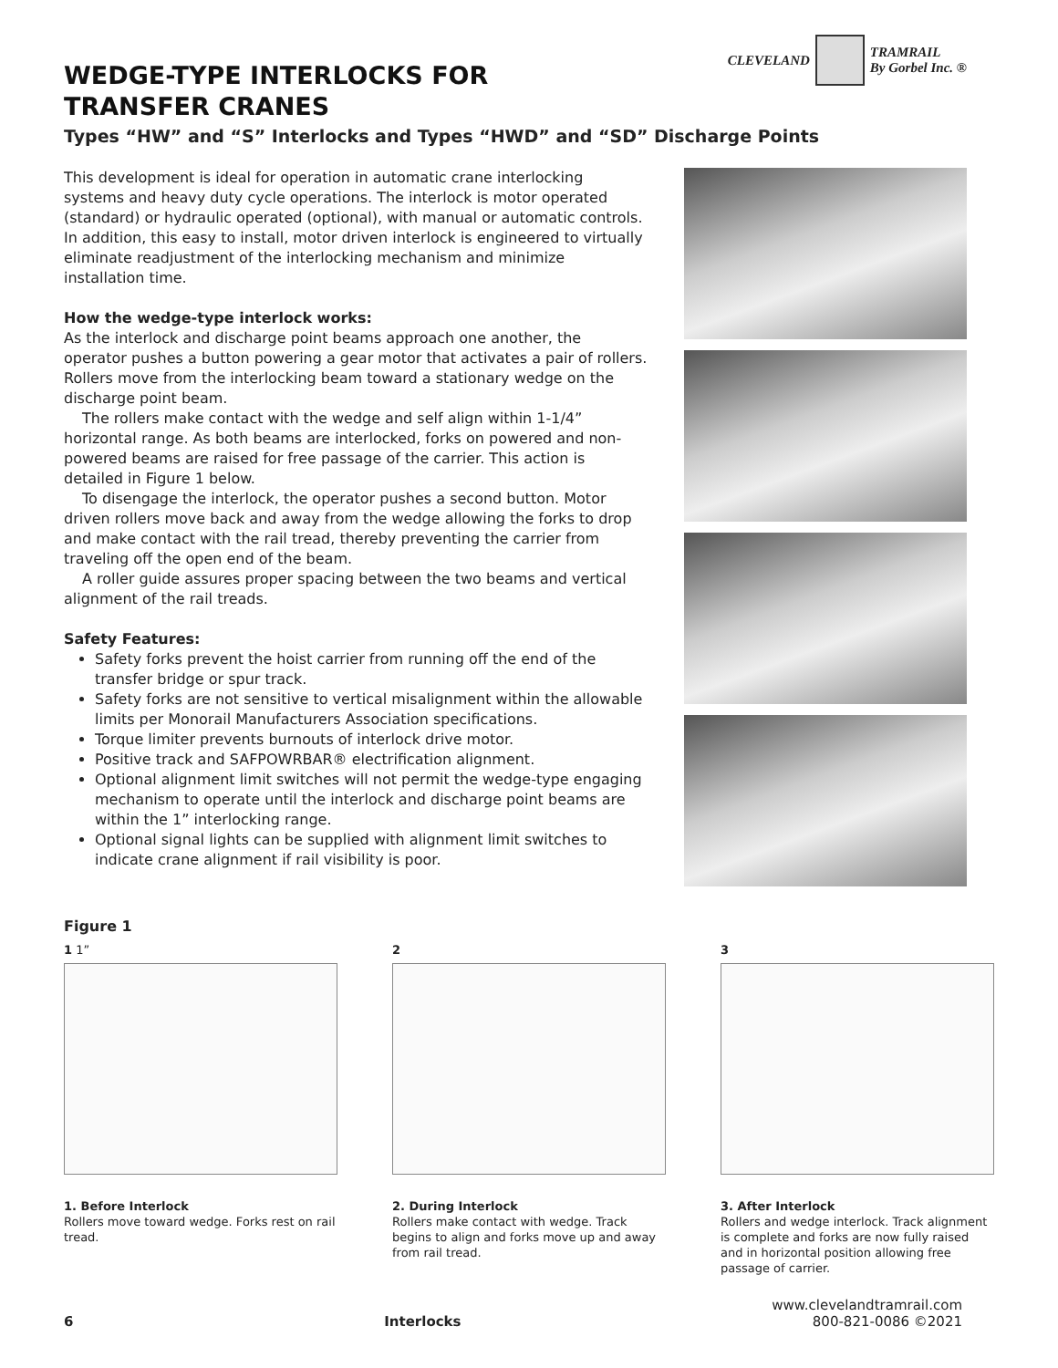CLEVELAND TRAMRAIL
By Gorbel Inc. ®
WEDGE-TYPE INTERLOCKS FOR
TRANSFER CRANES
Types “HW” and “S” Interlocks and Types “HWD” and “SD” Discharge Points
This development is ideal for operation in automatic crane interlocking systems and heavy duty cycle operations. The interlock is motor operated (standard) or hydraulic operated (optional), with manual or automatic controls. In addition, this easy to install, motor driven interlock is engineered to virtually eliminate readjustment of the interlocking mechanism and minimize installation time.
How the wedge-type interlock works:
As the interlock and discharge point beams approach one another, the operator pushes a button powering a gear motor that activates a pair of rollers. Rollers move from the interlocking beam toward a stationary wedge on the discharge point beam.
The rollers make contact with the wedge and self align within 1-1/4” horizontal range. As both beams are interlocked, forks on powered and non-powered beams are raised for free passage of the carrier. This action is detailed in Figure 1 below.
To disengage the interlock, the operator pushes a second button. Motor driven rollers move back and away from the wedge allowing the forks to drop and make contact with the rail tread, thereby preventing the carrier from traveling off the open end of the beam.
A roller guide assures proper spacing between the two beams and vertical alignment of the rail treads.
Safety Features:
Safety forks prevent the hoist carrier from running off the end of the transfer bridge or spur track.
Safety forks are not sensitive to vertical misalignment within the allowable limits per Monorail Manufacturers Association specifications.
Torque limiter prevents burnouts of interlock drive motor.
Positive track and SAFPOWRBAR® electrification alignment.
Optional alignment limit switches will not permit the wedge-type engaging mechanism to operate until the interlock and discharge point beams are within the 1” interlocking range.
Optional signal lights can be supplied with alignment limit switches to indicate crane alignment if rail visibility is poor.
Figure 1
1 1”
1. Before Interlock
Rollers move toward wedge. Forks rest on rail tread.
2
2. During Interlock
Rollers make contact with wedge. Track begins to align and forks move up and away from rail tread.
3
3. After Interlock
Rollers and wedge interlock. Track alignment is complete and forks are now fully raised and in horizontal position allowing free passage of carrier.
6 Interlocks
www.clevelandtramrail.com
800-821-0086 ©2021